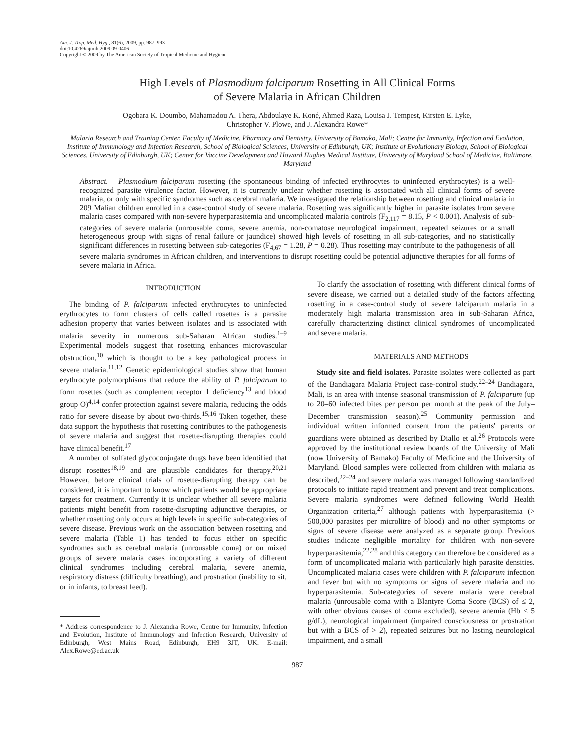Am. J. Trop. Med. Hyg., 81(6), 2009, pp. 987–993
doi:10.4269/ajtmh.2009.09-0406
Copyright © 2009 by The American Society of Tropical Medicine and Hygiene
High Levels of Plasmodium falciparum Rosetting in All Clinical Forms
of Severe Malaria in African Children
Ogobara K. Doumbo, Mahamadou A. Thera, Abdoulaye K. Koné, Ahmed Raza, Louisa J. Tempest, Kirsten E. Lyke,
Christopher V. Plowe, and J. Alexandra Rowe*
Malaria Research and Training Center, Faculty of Medicine, Pharmacy and Dentistry, University of Bamako, Mali; Centre for Immunity, Infection and Evolution, Institute of Immunology and Infection Research, School of Biological Sciences, University of Edinburgh, UK; Institute of Evolutionary Biology, School of Biological Sciences, University of Edinburgh, UK; Center for Vaccine Development and Howard Hughes Medical Institute, University of Maryland School of Medicine, Baltimore, Maryland
Abstract. Plasmodium falciparum rosetting (the spontaneous binding of infected erythrocytes to uninfected erythrocytes) is a well-recognized parasite virulence factor. However, it is currently unclear whether rosetting is associated with all clinical forms of severe malaria, or only with specific syndromes such as cerebral malaria. We investigated the relationship between rosetting and clinical malaria in 209 Malian children enrolled in a case-control study of severe malaria. Rosetting was significantly higher in parasite isolates from severe malaria cases compared with non-severe hyperparasitemia and uncomplicated malaria controls (F<sub>2,117</sub> = 8.15, P < 0.001). Analysis of sub-categories of severe malaria (unrousable coma, severe anemia, non-comatose neurological impairment, repeated seizures or a small heterogeneous group with signs of renal failure or jaundice) showed high levels of rosetting in all sub-categories, and no statistically significant differences in rosetting between sub-categories (F<sub>4,67</sub> = 1.28, P = 0.28). Thus rosetting may contribute to the pathogenesis of all severe malaria syndromes in African children, and interventions to disrupt rosetting could be potential adjunctive therapies for all forms of severe malaria in Africa.
INTRODUCTION
The binding of P. falciparum infected erythrocytes to uninfected erythrocytes to form clusters of cells called rosettes is a parasite adhesion property that varies between isolates and is associated with malaria severity in numerous sub-Saharan African studies.<sup>1–9</sup> Experimental models suggest that rosetting enhances microvascular obstruction,<sup>10</sup> which is thought to be a key pathological process in severe malaria.<sup>11,12</sup> Genetic epidemiological studies show that human erythrocyte polymorphisms that reduce the ability of P. falciparum to form rosettes (such as complement receptor 1 deficiency<sup>13</sup> and blood group O)<sup>4,14</sup> confer protection against severe malaria, reducing the odds ratio for severe disease by about two-thirds.<sup>15,16</sup> Taken together, these data support the hypothesis that rosetting contributes to the pathogenesis of severe malaria and suggest that rosette-disrupting therapies could have clinical benefit.<sup>17</sup>
A number of sulfated glycoconjugate drugs have been identified that disrupt rosettes<sup>18,19</sup> and are plausible candidates for therapy.<sup>20,21</sup> However, before clinical trials of rosette-disrupting therapy can be considered, it is important to know which patients would be appropriate targets for treatment. Currently it is unclear whether all severe malaria patients might benefit from rosette-disrupting adjunctive therapies, or whether rosetting only occurs at high levels in specific sub-categories of severe disease. Previous work on the association between rosetting and severe malaria (Table 1) has tended to focus either on specific syndromes such as cerebral malaria (unrousable coma) or on mixed groups of severe malaria cases incorporating a variety of different clinical syndromes including cerebral malaria, severe anemia, respiratory distress (difficulty breathing), and prostration (inability to sit, or in infants, to breast feed).
* Address correspondence to J. Alexandra Rowe, Centre for Immunity, Infection and Evolution, Institute of Immunology and Infection Research, University of Edinburgh, West Mains Road, Edinburgh, EH9 3JT, UK. E-mail: Alex.Rowe@ed.ac.uk
To clarify the association of rosetting with different clinical forms of severe disease, we carried out a detailed study of the factors affecting rosetting in a case-control study of severe falciparum malaria in a moderately high malaria transmission area in sub-Saharan Africa, carefully characterizing distinct clinical syndromes of uncomplicated and severe malaria.
MATERIALS AND METHODS
Study site and field isolates. Parasite isolates were collected as part of the Bandiagara Malaria Project case-control study.<sup>22–24</sup> Bandiagara, Mali, is an area with intense seasonal transmission of P. falciparum (up to 20–60 infected bites per person per month at the peak of the July–December transmission season).<sup>25</sup> Community permission and individual written informed consent from the patients' parents or guardians were obtained as described by Diallo et al.<sup>26</sup> Protocols were approved by the institutional review boards of the University of Mali (now University of Bamako) Faculty of Medicine and the University of Maryland. Blood samples were collected from children with malaria as described,<sup>22–24</sup> and severe malaria was managed following standardized protocols to initiate rapid treatment and prevent and treat complications. Severe malaria syndromes were defined following World Health Organization criteria,<sup>27</sup> although patients with hyperparasitemia (> 500,000 parasites per microlitre of blood) and no other symptoms or signs of severe disease were analyzed as a separate group. Previous studies indicate negligible mortality for children with non-severe hyperparasitemia,<sup>22,28</sup> and this category can therefore be considered as a form of uncomplicated malaria with particularly high parasite densities. Uncomplicated malaria cases were children with P. falciparum infection and fever but with no symptoms or signs of severe malaria and no hyperparasitemia. Sub-categories of severe malaria were cerebral malaria (unrousable coma with a Blantyre Coma Score (BCS) of ≤ 2, with other obvious causes of coma excluded), severe anemia (Hb < 5 g/dL), neurological impairment (impaired consciousness or prostration but with a BCS of > 2), repeated seizures but no lasting neurological impairment, and a small
987